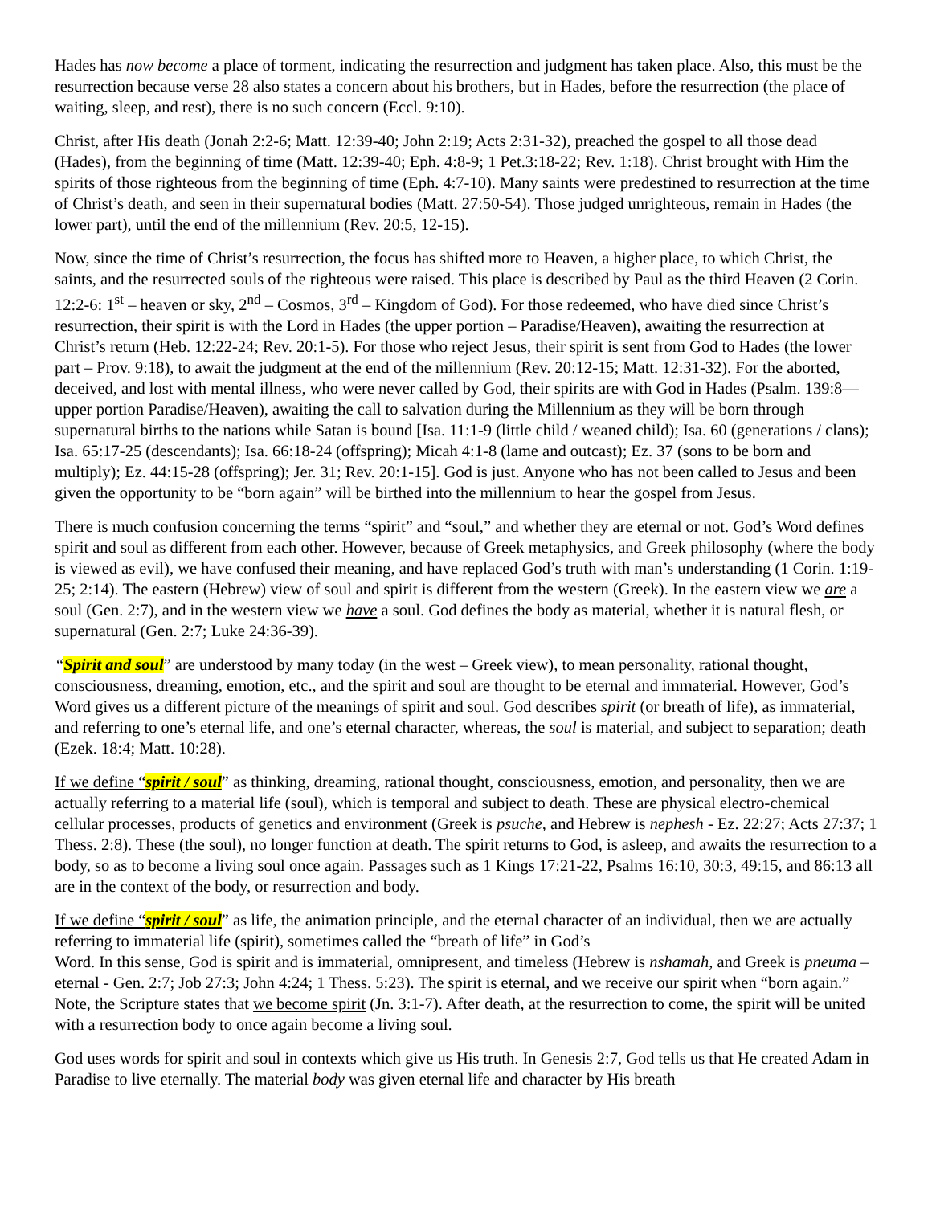Hades has now become a place of torment, indicating the resurrection and judgment has taken place. Also, this must be the resurrection because verse 28 also states a concern about his brothers, but in Hades, before the resurrection (the place of waiting, sleep, and rest), there is no such concern (Eccl. 9:10).
Christ, after His death (Jonah 2:2-6; Matt. 12:39-40; John 2:19; Acts 2:31-32), preached the gospel to all those dead (Hades), from the beginning of time (Matt. 12:39-40; Eph. 4:8-9; 1 Pet.3:18-22; Rev. 1:18). Christ brought with Him the spirits of those righteous from the beginning of time (Eph. 4:7-10). Many saints were predestined to resurrection at the time of Christ’s death, and seen in their supernatural bodies (Matt. 27:50-54). Those judged unrighteous, remain in Hades (the lower part), until the end of the millennium (Rev. 20:5, 12-15).
Now, since the time of Christ’s resurrection, the focus has shifted more to Heaven, a higher place, to which Christ, the saints, and the resurrected souls of the righteous were raised. This place is described by Paul as the third Heaven (2 Corin. 12:2-6: 1<sup>st</sup> – heaven or sky, 2<sup>nd</sup> – Cosmos, 3<sup>rd</sup> – Kingdom of God). For those redeemed, who have died since Christ’s resurrection, their spirit is with the Lord in Hades (the upper portion – Paradise/Heaven), awaiting the resurrection at Christ’s return (Heb. 12:22-24; Rev. 20:1-5). For those who reject Jesus, their spirit is sent from God to Hades (the lower part – Prov. 9:18), to await the judgment at the end of the millennium (Rev. 20:12-15; Matt. 12:31-32). For the aborted, deceived, and lost with mental illness, who were never called by God, their spirits are with God in Hades (Psalm. 139:8—upper portion Paradise/Heaven), awaiting the call to salvation during the Millennium as they will be born through supernatural births to the nations while Satan is bound [Isa. 11:1-9 (little child / weaned child); Isa. 60 (generations / clans); Isa. 65:17-25 (descendants); Isa. 66:18-24 (offspring); Micah 4:1-8 (lame and outcast); Ez. 37 (sons to be born and multiply); Ez. 44:15-28 (offspring); Jer. 31; Rev. 20:1-15]. God is just. Anyone who has not been called to Jesus and been given the opportunity to be “born again” will be birthed into the millennium to hear the gospel from Jesus.
There is much confusion concerning the terms “spirit” and “soul,” and whether they are eternal or not. God’s Word defines spirit and soul as different from each other. However, because of Greek metaphysics, and Greek philosophy (where the body is viewed as evil), we have confused their meaning, and have replaced God’s truth with man’s understanding (1 Corin. 1:19-25; 2:14). The eastern (Hebrew) view of soul and spirit is different from the western (Greek). In the eastern view we are a soul (Gen. 2:7), and in the western view we have a soul. God defines the body as material, whether it is natural flesh, or supernatural (Gen. 2:7; Luke 24:36-39).
“Spirit and soul” are understood by many today (in the west – Greek view), to mean personality, rational thought, consciousness, dreaming, emotion, etc., and the spirit and soul are thought to be eternal and immaterial. However, God’s Word gives us a different picture of the meanings of spirit and soul. God describes spirit (or breath of life), as immaterial, and referring to one’s eternal life, and one’s eternal character, whereas, the soul is material, and subject to separation; death (Ezek. 18:4; Matt. 10:28).
If we define “spirit / soul” as thinking, dreaming, rational thought, consciousness, emotion, and personality, then we are actually referring to a material life (soul), which is temporal and subject to death. These are physical electro-chemical cellular processes, products of genetics and environment (Greek is psuche, and Hebrew is nephesh - Ez. 22:27; Acts 27:37; 1 Thess. 2:8). These (the soul), no longer function at death. The spirit returns to God, is asleep, and awaits the resurrection to a body, so as to become a living soul once again. Passages such as 1 Kings 17:21-22, Psalms 16:10, 30:3, 49:15, and 86:13 all are in the context of the body, or resurrection and body.
If we define “spirit / soul” as life, the animation principle, and the eternal character of an individual, then we are actually referring to immaterial life (spirit), sometimes called the “breath of life” in God’s
Word. In this sense, God is spirit and is immaterial, omnipresent, and timeless (Hebrew is nshamah, and Greek is pneuma – eternal - Gen. 2:7; Job 27:3; John 4:24; 1 Thess. 5:23). The spirit is eternal, and we receive our spirit when “born again.” Note, the Scripture states that we become spirit (Jn. 3:1-7). After death, at the resurrection to come, the spirit will be united with a resurrection body to once again become a living soul.
God uses words for spirit and soul in contexts which give us His truth. In Genesis 2:7, God tells us that He created Adam in Paradise to live eternally. The material body was given eternal life and character by His breath